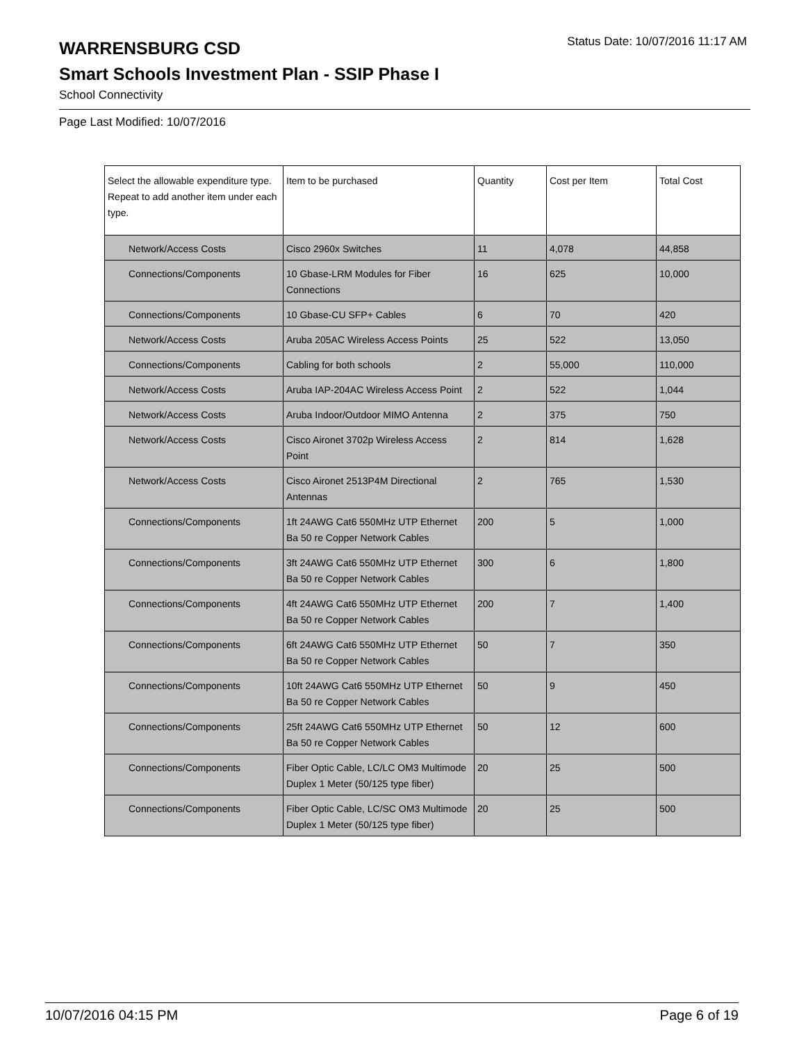WARRENSBURG CSD
Status Date: 10/07/2016 11:17 AM
Smart Schools Investment Plan - SSIP Phase I
School Connectivity
Page Last Modified: 10/07/2016
| Select the allowable expenditure type. Repeat to add another item under each type. | Item to be purchased | Quantity | Cost per Item | Total Cost |
| --- | --- | --- | --- | --- |
| Network/Access Costs | Cisco 2960x Switches | 11 | 4,078 | 44,858 |
| Connections/Components | 10 Gbase-LRM Modules for Fiber Connections | 16 | 625 | 10,000 |
| Connections/Components | 10 Gbase-CU SFP+ Cables | 6 | 70 | 420 |
| Network/Access Costs | Aruba 205AC Wireless Access Points | 25 | 522 | 13,050 |
| Connections/Components | Cabling for both schools | 2 | 55,000 | 110,000 |
| Network/Access Costs | Aruba IAP-204AC Wireless Access Point | 2 | 522 | 1,044 |
| Network/Access Costs | Aruba Indoor/Outdoor MIMO Antenna | 2 | 375 | 750 |
| Network/Access Costs | Cisco Aironet 3702p Wireless Access Point | 2 | 814 | 1,628 |
| Network/Access Costs | Cisco Aironet 2513P4M Directional Antennas | 2 | 765 | 1,530 |
| Connections/Components | 1ft 24AWG Cat6 550MHz UTP Ethernet Ba 50 re Copper Network Cables | 200 | 5 | 1,000 |
| Connections/Components | 3ft 24AWG Cat6 550MHz UTP Ethernet Ba 50 re Copper Network Cables | 300 | 6 | 1,800 |
| Connections/Components | 4ft 24AWG Cat6 550MHz UTP Ethernet Ba 50 re Copper Network Cables | 200 | 7 | 1,400 |
| Connections/Components | 6ft 24AWG Cat6 550MHz UTP Ethernet Ba 50 re Copper Network Cables | 50 | 7 | 350 |
| Connections/Components | 10ft 24AWG Cat6 550MHz UTP Ethernet Ba 50 re Copper Network Cables | 50 | 9 | 450 |
| Connections/Components | 25ft 24AWG Cat6 550MHz UTP Ethernet Ba 50 re Copper Network Cables | 50 | 12 | 600 |
| Connections/Components | Fiber Optic Cable, LC/LC OM3 Multimode Duplex 1 Meter (50/125 type fiber) | 20 | 25 | 500 |
| Connections/Components | Fiber Optic Cable, LC/SC OM3 Multimode Duplex 1 Meter (50/125 type fiber) | 20 | 25 | 500 |
10/07/2016 04:15 PM Page 6 of 19